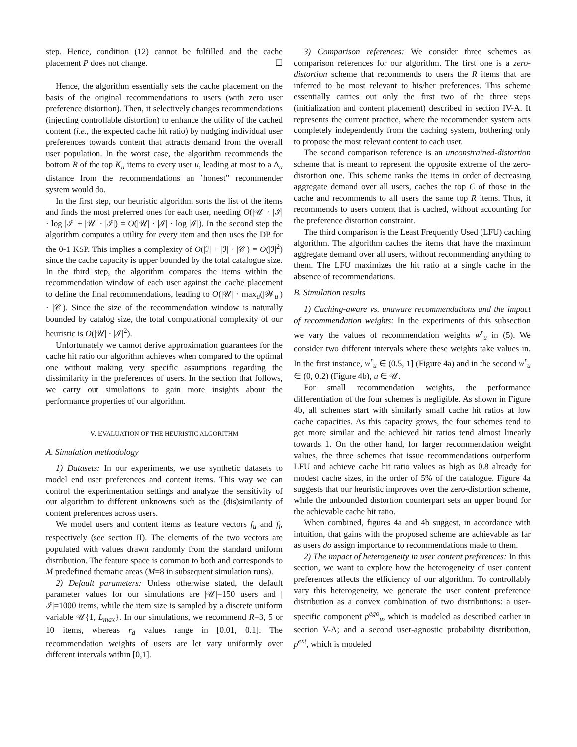step. Hence, condition (12) cannot be fulfilled and the cache placement P does not change. ☐
Hence, the algorithm essentially sets the cache placement on the basis of the original recommendations to users (with zero user preference distortion). Then, it selectively changes recommendations (injecting controllable distortion) to enhance the utility of the cached content (i.e., the expected cache hit ratio) by nudging individual user preferences towards content that attracts demand from the overall user population. In the worst case, the algorithm recommends the bottom R of the top K<sub>u</sub> items to every user u, leading at most to a Δ<sub>u</sub> distance from the recommendations an ’honest” recommender system would do.
In the first step, our heuristic algorithm sorts the list of the items and finds the most preferred ones for each user, needing O(|𝒰| · |ℐ| · log |ℐ| + |𝒰| · |ℐ|) = O(|𝒰| · |ℐ| · log |ℐ|). In the second step the algorithm computes a utility for every item and then uses the DP for the 0-1 KSP. This implies a complexity of O(|ℐ| + |ℐ| · |𝒞|) = O(|ℐ|<sup>2</sup>) since the cache capacity is upper bounded by the total catalogue size. In the third step, the algorithm compares the items within the recommendation window of each user against the cache placement to define the final recommendations, leading to O(|𝒰| · max<sub>u</sub>(|𝒲<sub>u</sub>|) · |𝒞|). Since the size of the recommendation window is naturally bounded by catalog size, the total computational complexity of our heuristic is O(|𝒰| · |ℐ|<sup>2</sup>).
Unfortunately we cannot derive approximation guarantees for the cache hit ratio our algorithm achieves when compared to the optimal one without making very specific assumptions regarding the dissimilarity in the preferences of users. In the section that follows, we carry out simulations to gain more insights about the performance properties of our algorithm.
V. EVALUATION OF THE HEURISTIC ALGORITHM
A. Simulation methodology
1) Datasets: In our experiments, we use synthetic datasets to model end user preferences and content items. This way we can control the experimentation settings and analyze the sensitivity of our algorithm to different unknowns such as the (dis)similarity of content preferences across users.
We model users and content items as feature vectors f<sub>u</sub> and f<sub>i</sub>, respectively (see section II). The elements of the two vectors are populated with values drawn randomly from the standard uniform distribution. The feature space is common to both and corresponds to M predefined thematic areas (M=8 in subsequent simulation runs).
2) Default parameters: Unless otherwise stated, the default parameter values for our simulations are |𝒰|=150 users and |ℐ|=1000 items, while the item size is sampled by a discrete uniform variable 𝒰{1, L<sub>max</sub>}. In our simulations, we recommend R=3, 5 or 10 items, whereas r<sub>d</sub> values range in [0.01, 0.1]. The recommendation weights of users are let vary uniformly over different intervals within [0,1].
3) Comparison references: We consider three schemes as comparison references for our algorithm. The first one is a zero-distortion scheme that recommends to users the R items that are inferred to be most relevant to his/her preferences. This scheme essentially carries out only the first two of the three steps (initialization and content placement) described in section IV-A. It represents the current practice, where the recommender system acts completely independently from the caching system, bothering only to propose the most relevant content to each user.
The second comparison reference is an unconstrained-distortion scheme that is meant to represent the opposite extreme of the zero-distortion one. This scheme ranks the items in order of decreasing aggregate demand over all users, caches the top C of those in the cache and recommends to all users the same top R items. Thus, it recommends to users content that is cached, without accounting for the preference distortion constraint.
The third comparison is the Least Frequently Used (LFU) caching algorithm. The algorithm caches the items that have the maximum aggregate demand over all users, without recommending anything to them. The LFU maximizes the hit ratio at a single cache in the absence of recommendations.
B. Simulation results
1) Caching-aware vs. unaware recommendations and the impact of recommendation weights: In the experiments of this subsection we vary the values of recommendation weights w<sup>r</sup><sub>u</sub> in (5). We consider two different intervals where these weights take values in. In the first instance, w<sup>r</sup><sub>u</sub> ∈ (0.5, 1] (Figure 4a) and in the second w<sup>r</sup><sub>u</sub> ∈ (0, 0.2) (Figure 4b), u ∈ 𝒰.
For small recommendation weights, the performance differentiation of the four schemes is negligible. As shown in Figure 4b, all schemes start with similarly small cache hit ratios at low cache capacities. As this capacity grows, the four schemes tend to get more similar and the achieved hit ratios tend almost linearly towards 1. On the other hand, for larger recommendation weight values, the three schemes that issue recommendations outperform LFU and achieve cache hit ratio values as high as 0.8 already for modest cache sizes, in the order of 5% of the catalogue. Figure 4a suggests that our heuristic improves over the zero-distortion scheme, while the unbounded distortion counterpart sets an upper bound for the achievable cache hit ratio.
When combined, figures 4a and 4b suggest, in accordance with intuition, that gains with the proposed scheme are achievable as far as users do assign importance to recommendations made to them.
2) The impact of heterogeneity in user content preferences: In this section, we want to explore how the heterogeneity of user content preferences affects the efficiency of our algorithm. To controllably vary this heterogeneity, we generate the user content preference distribution as a convex combination of two distributions: a user-specific component p<sup>ego</sup><sub>u</sub>, which is modeled as described earlier in section V-A; and a second user-agnostic probability distribution, p<sup>ext</sup>, which is modeled